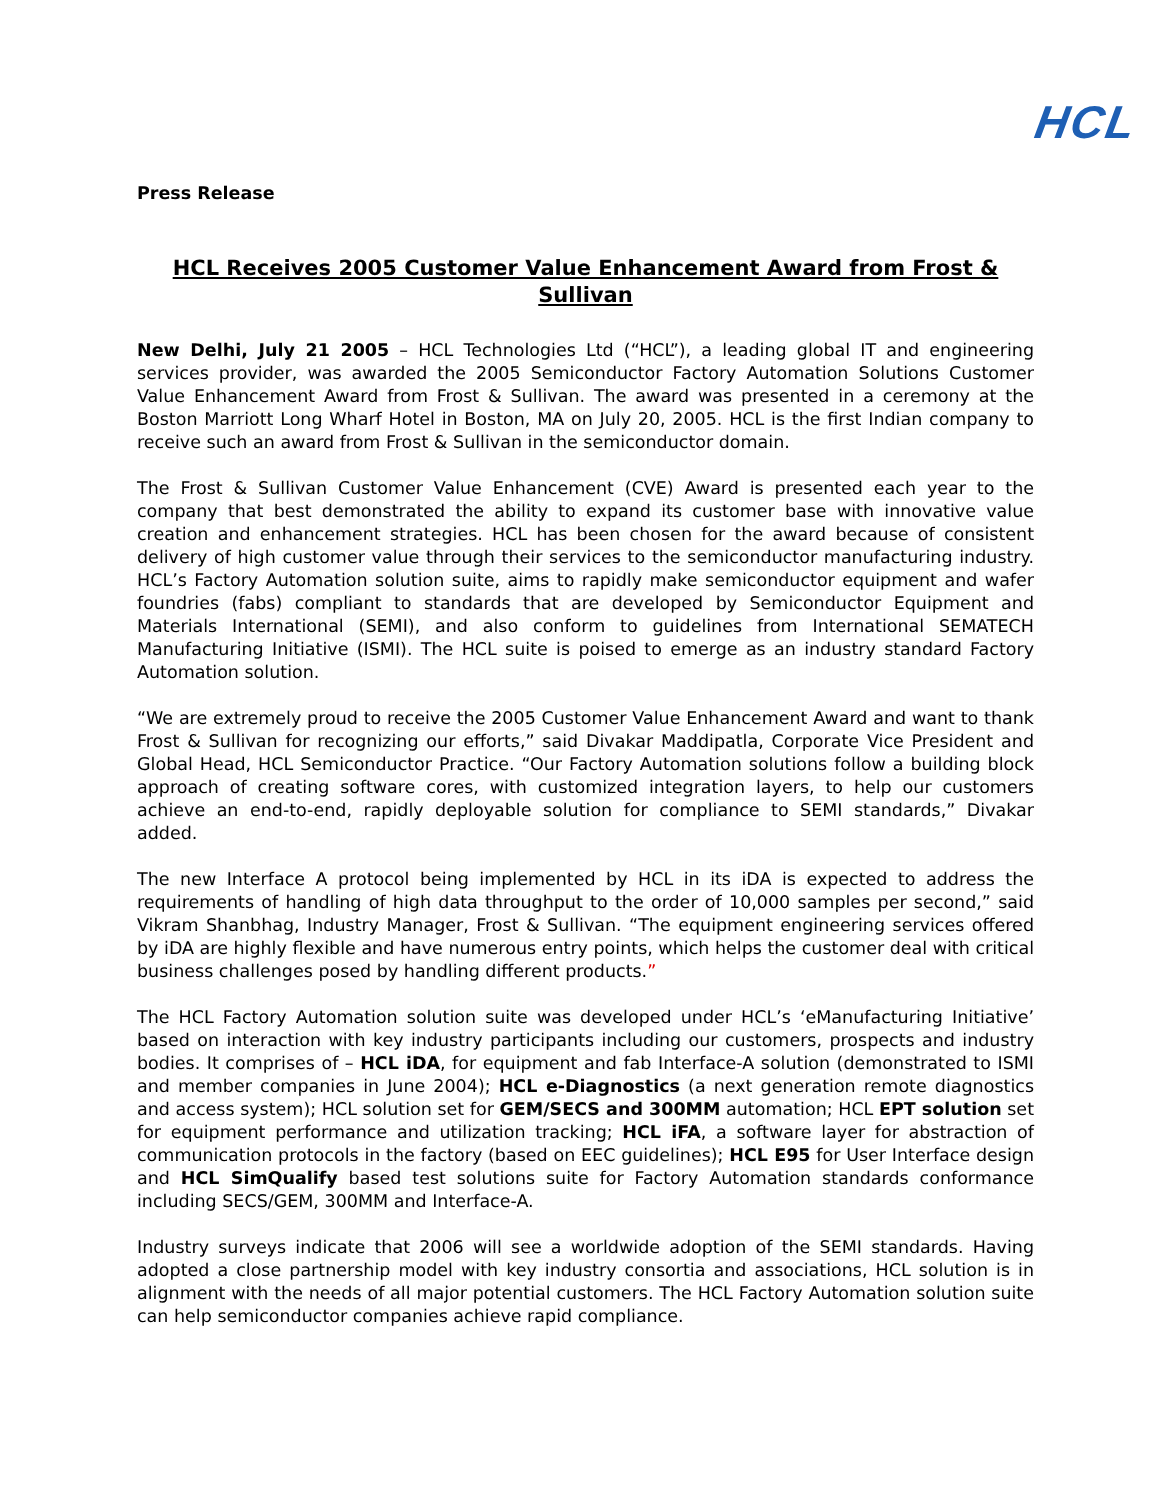HCL
Press Release
HCL Receives 2005 Customer Value Enhancement Award from Frost & Sullivan
New Delhi, July 21 2005 – HCL Technologies Ltd (“HCL”), a leading global IT and engineering services provider, was awarded the 2005 Semiconductor Factory Automation Solutions Customer Value Enhancement Award from Frost & Sullivan. The award was presented in a ceremony at the Boston Marriott Long Wharf Hotel in Boston, MA on July 20, 2005. HCL is the first Indian company to receive such an award from Frost & Sullivan in the semiconductor domain.
The Frost & Sullivan Customer Value Enhancement (CVE) Award is presented each year to the company that best demonstrated the ability to expand its customer base with innovative value creation and enhancement strategies. HCL has been chosen for the award because of consistent delivery of high customer value through their services to the semiconductor manufacturing industry. HCL’s Factory Automation solution suite, aims to rapidly make semiconductor equipment and wafer foundries (fabs) compliant to standards that are developed by Semiconductor Equipment and Materials International (SEMI), and also conform to guidelines from International SEMATECH Manufacturing Initiative (ISMI). The HCL suite is poised to emerge as an industry standard Factory Automation solution.
“We are extremely proud to receive the 2005 Customer Value Enhancement Award and want to thank Frost & Sullivan for recognizing our efforts,” said Divakar Maddipatla, Corporate Vice President and Global Head, HCL Semiconductor Practice. “Our Factory Automation solutions follow a building block approach of creating software cores, with customized integration layers, to help our customers achieve an end-to-end, rapidly deployable solution for compliance to SEMI standards,” Divakar added.
The new Interface A protocol being implemented by HCL in its iDA is expected to address the requirements of handling of high data throughput to the order of 10,000 samples per second,” said Vikram Shanbhag, Industry Manager, Frost & Sullivan. “The equipment engineering services offered by iDA are highly flexible and have numerous entry points, which helps the customer deal with critical business challenges posed by handling different products.”
The HCL Factory Automation solution suite was developed under HCL’s ‘eManufacturing Initiative’ based on interaction with key industry participants including our customers, prospects and industry bodies. It comprises of – HCL iDA, for equipment and fab Interface-A solution (demonstrated to ISMI and member companies in June 2004); HCL e-Diagnostics (a next generation remote diagnostics and access system); HCL solution set for GEM/SECS and 300MM automation; HCL EPT solution set for equipment performance and utilization tracking; HCL iFA, a software layer for abstraction of communication protocols in the factory (based on EEC guidelines); HCL E95 for User Interface design and HCL SimQualify based test solutions suite for Factory Automation standards conformance including SECS/GEM, 300MM and Interface-A.
Industry surveys indicate that 2006 will see a worldwide adoption of the SEMI standards. Having adopted a close partnership model with key industry consortia and associations, HCL solution is in alignment with the needs of all major potential customers. The HCL Factory Automation solution suite can help semiconductor companies achieve rapid compliance.